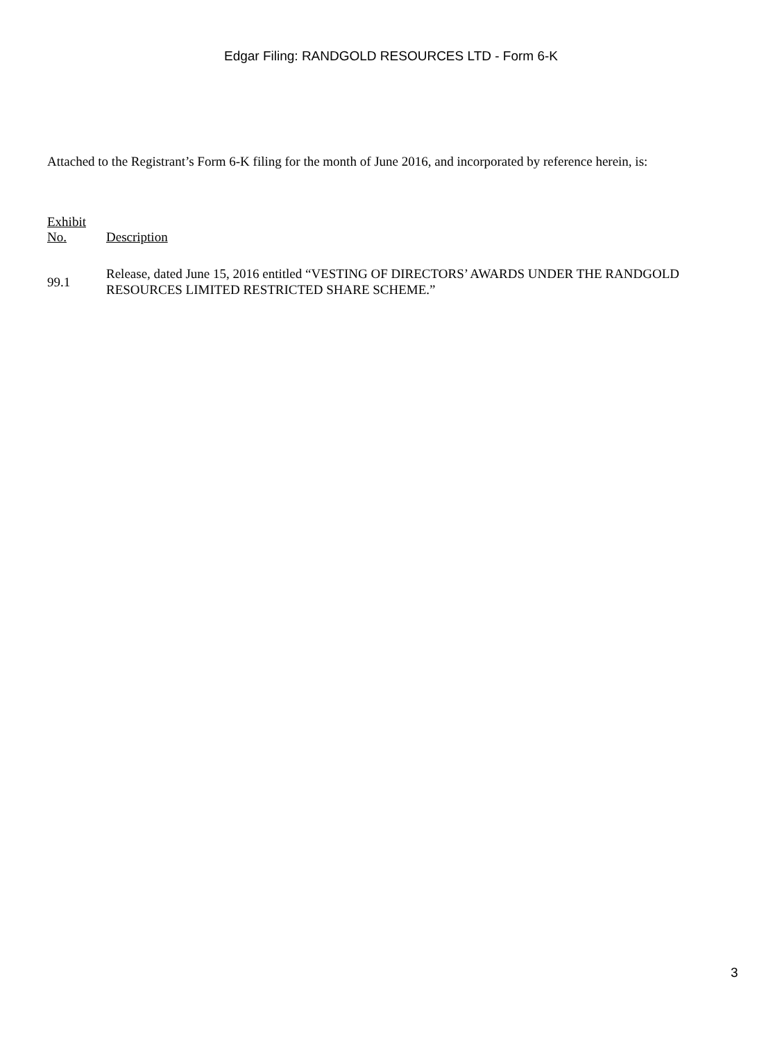Edgar Filing: RANDGOLD RESOURCES LTD - Form 6-K
Attached to the Registrant’s Form 6-K filing for the month of June 2016, and incorporated by reference herein, is:
| Exhibit No. | Description |
| --- | --- |
| 99.1 | Release, dated June 15, 2016 entitled “VESTING OF DIRECTORS’ AWARDS UNDER THE RANDGOLD RESOURCES LIMITED RESTRICTED SHARE SCHEME.” |
3